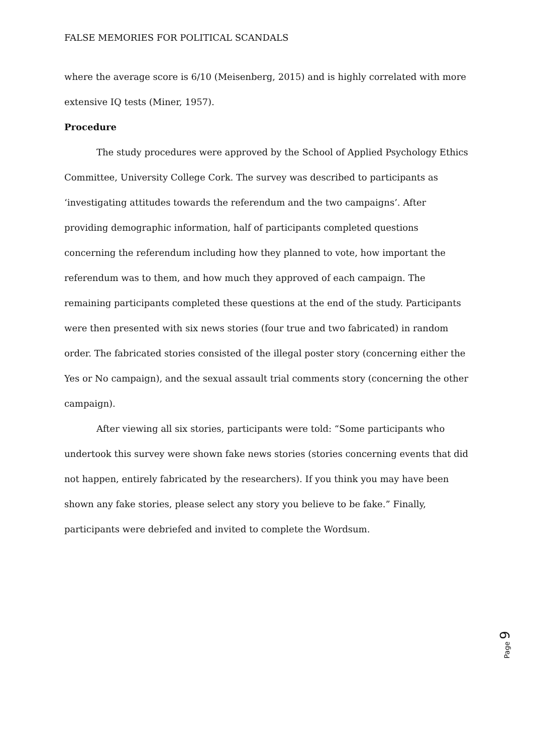FALSE MEMORIES FOR POLITICAL SCANDALS
where the average score is 6/10 (Meisenberg, 2015) and is highly correlated with more extensive IQ tests (Miner, 1957).
Procedure
The study procedures were approved by the School of Applied Psychology Ethics Committee, University College Cork. The survey was described to participants as ‘investigating attitudes towards the referendum and the two campaigns’. After providing demographic information, half of participants completed questions concerning the referendum including how they planned to vote, how important the referendum was to them, and how much they approved of each campaign. The remaining participants completed these questions at the end of the study. Participants were then presented with six news stories (four true and two fabricated) in random order. The fabricated stories consisted of the illegal poster story (concerning either the Yes or No campaign), and the sexual assault trial comments story (concerning the other campaign).
After viewing all six stories, participants were told: “Some participants who undertook this survey were shown fake news stories (stories concerning events that did not happen, entirely fabricated by the researchers). If you think you may have been shown any fake stories, please select any story you believe to be fake.” Finally, participants were debriefed and invited to complete the Wordsum.
Page 9